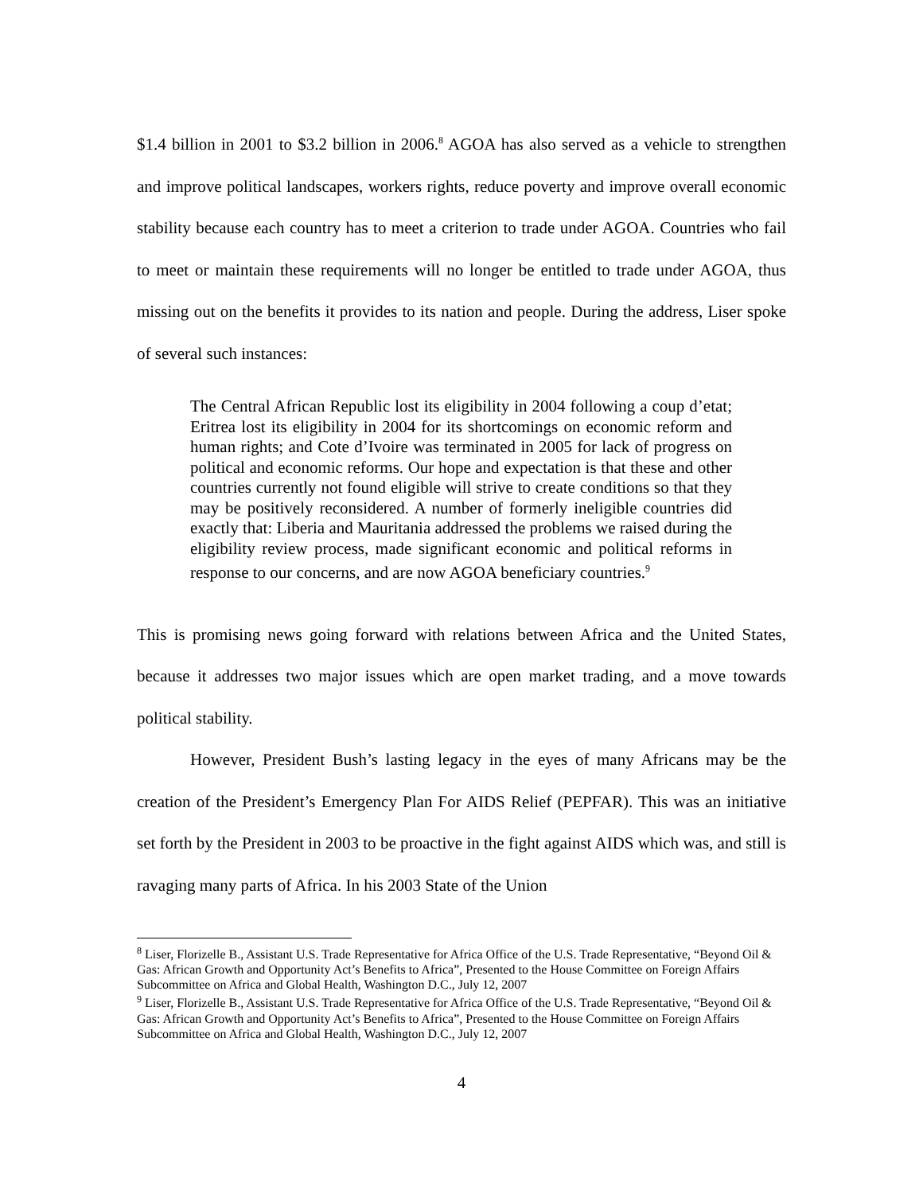$1.4 billion in 2001 to $3.2 billion in 2006.<sup>8</sup> AGOA has also served as a vehicle to strengthen and improve political landscapes, workers rights, reduce poverty and improve overall economic stability because each country has to meet a criterion to trade under AGOA. Countries who fail to meet or maintain these requirements will no longer be entitled to trade under AGOA, thus missing out on the benefits it provides to its nation and people. During the address, Liser spoke of several such instances:
The Central African Republic lost its eligibility in 2004 following a coup d’etat; Eritrea lost its eligibility in 2004 for its shortcomings on economic reform and human rights; and Cote d’Ivoire was terminated in 2005 for lack of progress on political and economic reforms. Our hope and expectation is that these and other countries currently not found eligible will strive to create conditions so that they may be positively reconsidered. A number of formerly ineligible countries did exactly that: Liberia and Mauritania addressed the problems we raised during the eligibility review process, made significant economic and political reforms in response to our concerns, and are now AGOA beneficiary countries.<sup>9</sup>
This is promising news going forward with relations between Africa and the United States, because it addresses two major issues which are open market trading, and a move towards political stability.
However, President Bush’s lasting legacy in the eyes of many Africans may be the creation of the President’s Emergency Plan For AIDS Relief (PEPFAR). This was an initiative set forth by the President in 2003 to be proactive in the fight against AIDS which was, and still is ravaging many parts of Africa. In his 2003 State of the Union
<sup>8</sup> Liser, Florizelle B., Assistant U.S. Trade Representative for Africa Office of the U.S. Trade Representative, “Beyond Oil & Gas: African Growth and Opportunity Act’s Benefits to Africa”, Presented to the House Committee on Foreign Affairs Subcommittee on Africa and Global Health, Washington D.C., July 12, 2007
<sup>9</sup> Liser, Florizelle B., Assistant U.S. Trade Representative for Africa Office of the U.S. Trade Representative, “Beyond Oil & Gas: African Growth and Opportunity Act’s Benefits to Africa”, Presented to the House Committee on Foreign Affairs Subcommittee on Africa and Global Health, Washington D.C., July 12, 2007
4